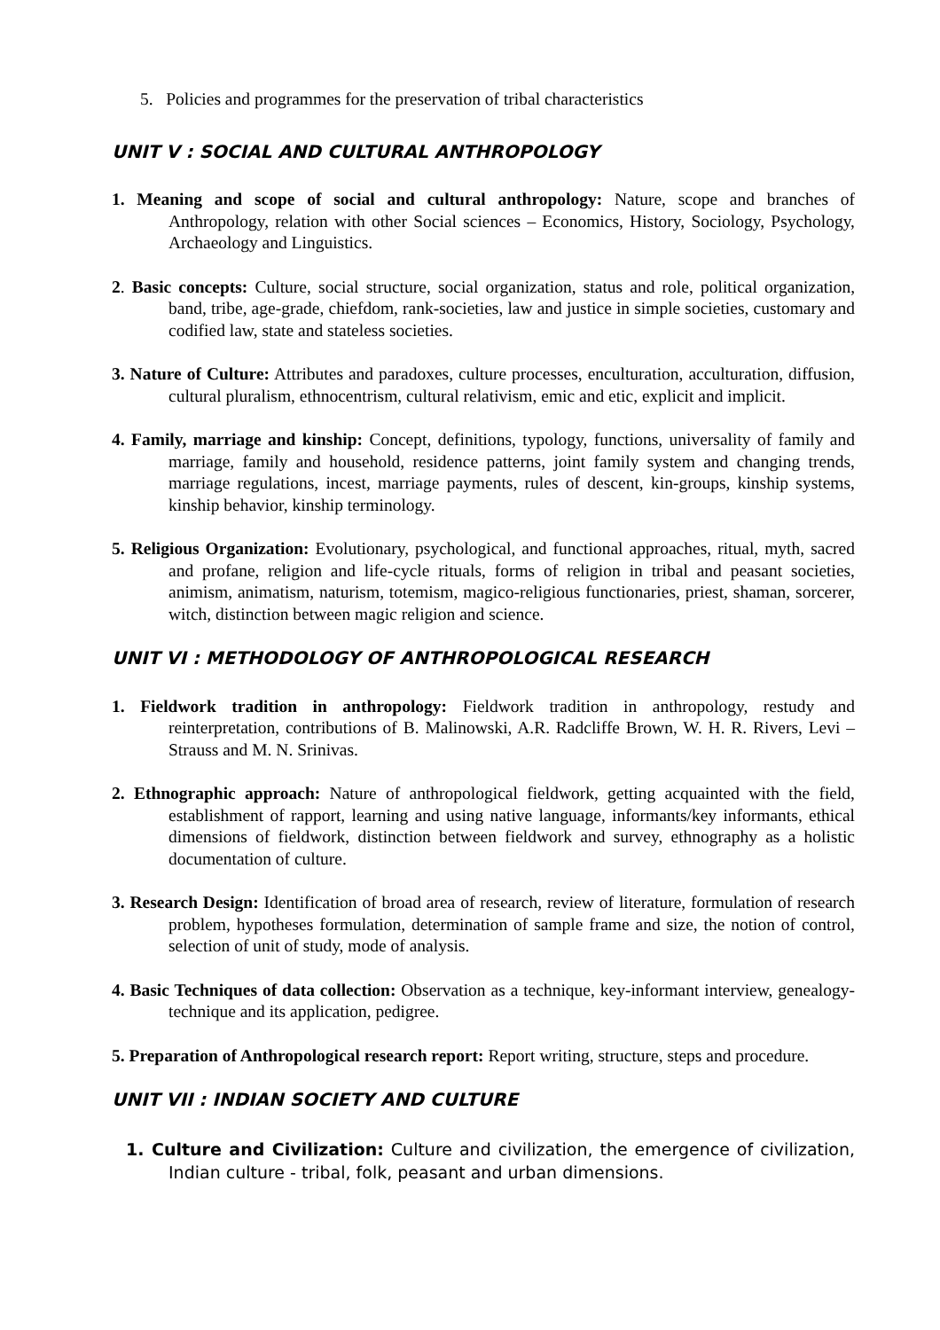5. Policies and programmes for the preservation of tribal characteristics
UNIT V : SOCIAL AND CULTURAL ANTHROPOLOGY
1. Meaning and scope of social and cultural anthropology: Nature, scope and branches of Anthropology, relation with other Social sciences – Economics, History, Sociology, Psychology, Archaeology and Linguistics.
2. Basic concepts: Culture, social structure, social organization, status and role, political organization, band, tribe, age-grade, chiefdom, rank-societies, law and justice in simple societies, customary and codified law, state and stateless societies.
3. Nature of Culture: Attributes and paradoxes, culture processes, enculturation, acculturation, diffusion, cultural pluralism, ethnocentrism, cultural relativism, emic and etic, explicit and implicit.
4. Family, marriage and kinship: Concept, definitions, typology, functions, universality of family and marriage, family and household, residence patterns, joint family system and changing trends, marriage regulations, incest, marriage payments, rules of descent, kin-groups, kinship systems, kinship behavior, kinship terminology.
5. Religious Organization: Evolutionary, psychological, and functional approaches, ritual, myth, sacred and profane, religion and life-cycle rituals, forms of religion in tribal and peasant societies, animism, animatism, naturism, totemism, magico-religious functionaries, priest, shaman, sorcerer, witch, distinction between magic religion and science.
UNIT VI : METHODOLOGY OF ANTHROPOLOGICAL RESEARCH
1. Fieldwork tradition in anthropology: Fieldwork tradition in anthropology, restudy and reinterpretation, contributions of B. Malinowski, A.R. Radcliffe Brown, W. H. R. Rivers, Levi –Strauss and M. N. Srinivas.
2. Ethnographic approach: Nature of anthropological fieldwork, getting acquainted with the field, establishment of rapport, learning and using native language, informants/key informants, ethical dimensions of fieldwork, distinction between fieldwork and survey, ethnography as a holistic documentation of culture.
3. Research Design: Identification of broad area of research, review of literature, formulation of research problem, hypotheses formulation, determination of sample frame and size, the notion of control, selection of unit of study, mode of analysis.
4. Basic Techniques of data collection: Observation as a technique, key-informant interview, genealogy-technique and its application, pedigree.
5. Preparation of Anthropological research report: Report writing, structure, steps and procedure.
UNIT VII : INDIAN SOCIETY AND CULTURE
1. Culture and Civilization: Culture and civilization, the emergence of civilization, Indian culture - tribal, folk, peasant and urban dimensions.